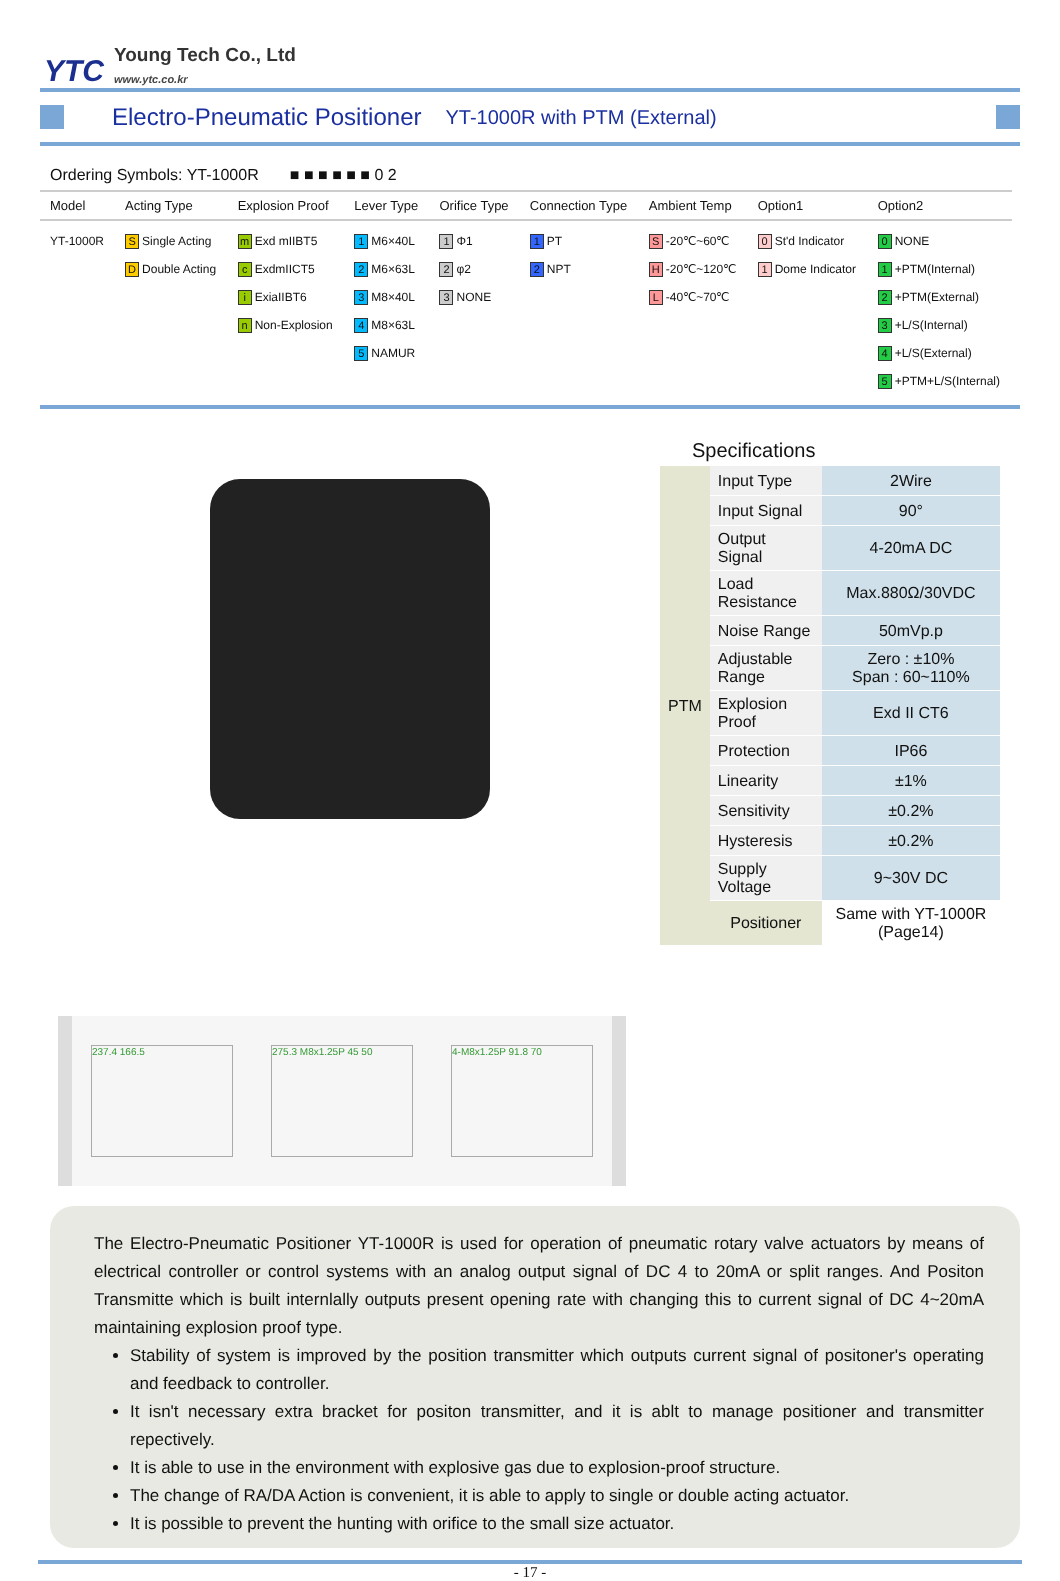YTC Young Tech Co., Ltd
www.ytc.co.kr
Electro-Pneumatic Positioner
YT-1000R with PTM (External)
Ordering Symbols: YT-1000R ■ ■ ■ ■ ■ ■ 0 2
| Model | Acting Type | Explosion Proof | Lever Type | Orifice Type | Connection Type | Ambient Temp | Option1 | Option2 |
| --- | --- | --- | --- | --- | --- | --- | --- | --- |
| YT-1000R | S Single Acting D Double Acting | m Exd mIIBT5 c ExdmIICT5 i ExiaIIBT6 n Non-Explosion | 1 M6×40L 2 M6×63L 3 M8×40L 4 M8×63L 5 NAMUR | 1 Φ1 2 φ2 3 NONE | 1 PT 2 NPT | S -20℃~60℃ H -20℃~120℃ L -40℃~70℃ | 0 St'd Indicator 1 Dome Indicator | 0 NONE 1 +PTM(Internal) 2 +PTM(External) 3 +L/S(Internal) 4 +L/S(External) 5 +PTM+L/S(Internal) |
Specifications
| PTM | Input Type | 2Wire |
| | Input Signal | 90° |
| | Output Signal | 4-20mA DC |
| | Load Resistance | Max.880Ω/30VDC |
| | Noise Range | 50mVp.p |
| | Adjustable Range | Zero : ±10% Span : 60~110% |
| | Explosion Proof | Exd II CT6 |
| | Protection | IP66 |
| | Linearity | ±1% |
| | Sensitivity | ±0.2% |
| | Hysteresis | ±0.2% |
| | Supply Voltage | 9~30V DC |
| | Positioner | Same with YT-1000R (Page14) |
237.4 166.5 275.3 M8x1.25P 45 50 4-M8x1.25P 91.8 70
The Electro-Pneumatic Positioner YT-1000R is used for operation of pneumatic rotary valve actuators by means of electrical controller or control systems with an analog output signal of DC 4 to 20mA or split ranges. And Positon Transmitte which is built internlally outputs present opening rate with changing this to current signal of DC 4~20mA maintaining explosion proof type.
Stability of system is improved by the position transmitter which outputs current signal of positoner's operating and feedback to controller.
It isn't necessary extra bracket for positon transmitter, and it is ablt to manage positioner and transmitter repectively.
It is able to use in the environment with explosive gas due to explosion-proof structure.
The change of RA/DA Action is convenient, it is able to apply to single or double acting actuator.
It is possible to prevent the hunting with orifice to the small size actuator.
- 17 -